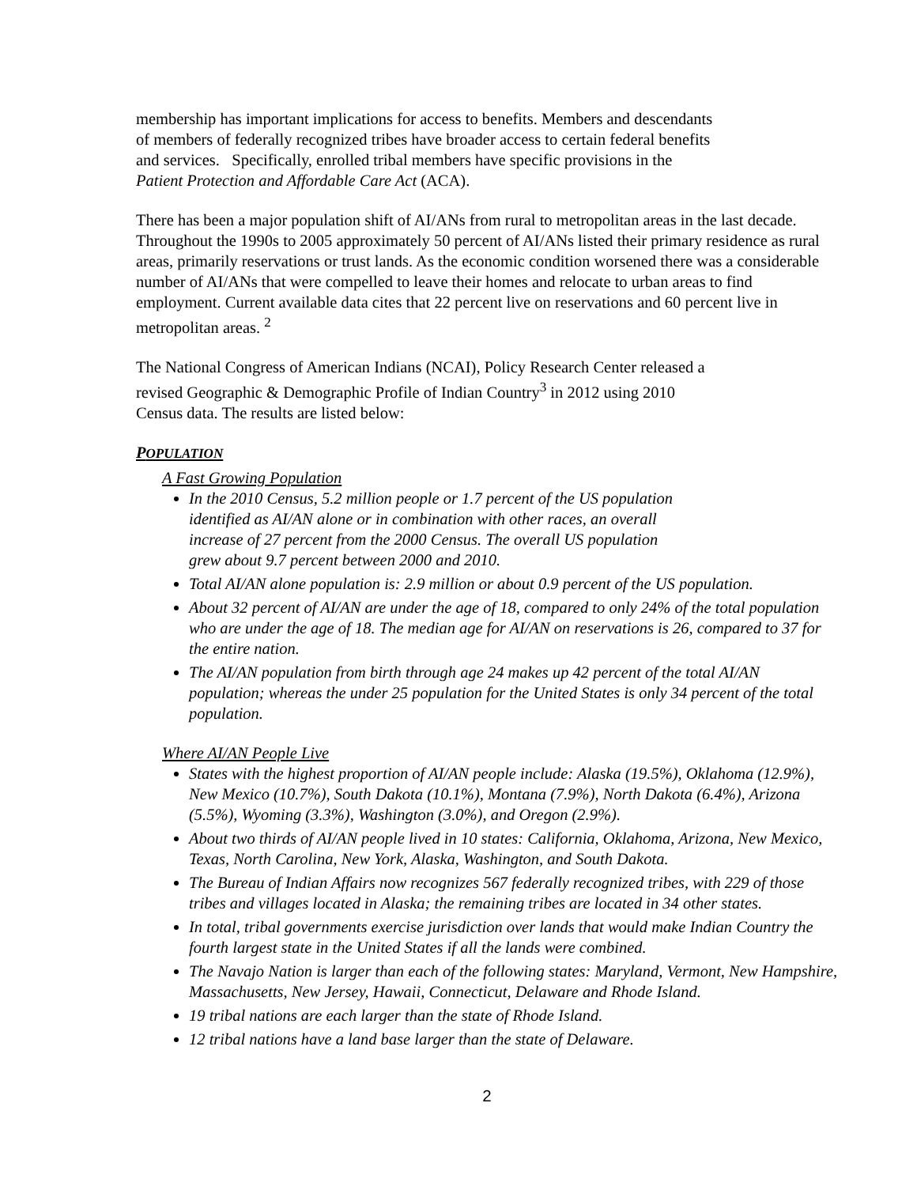membership has important implications for access to benefits. Members and descendants
of members of federally recognized tribes have broader access to certain federal benefits
and services. Specifically, enrolled tribal members have specific provisions in the
Patient Protection and Affordable Care Act (ACA).
There has been a major population shift of AI/ANs from rural to metropolitan areas in the last decade. Throughout the 1990s to 2005 approximately 50 percent of AI/ANs listed their primary residence as rural areas, primarily reservations or trust lands. As the economic condition worsened there was a considerable number of AI/ANs that were compelled to leave their homes and relocate to urban areas to find employment. Current available data cites that 22 percent live on reservations and 60 percent live in metropolitan areas. <sup>2</sup>
The National Congress of American Indians (NCAI), Policy Research Center released a
revised Geographic & Demographic Profile of Indian Country<sup>3</sup> in 2012 using 2010
Census data. The results are listed below:
POPULATION
A Fast Growing Population
In the 2010 Census, 5.2 million people or 1.7 percent of the US population
identified as AI/AN alone or in combination with other races, an overall
increase of 27 percent from the 2000 Census. The overall US population
grew about 9.7 percent between 2000 and 2010.
Total AI/AN alone population is: 2.9 million or about 0.9 percent of the US population.
About 32 percent of AI/AN are under the age of 18, compared to only 24% of the total population who are under the age of 18. The median age for AI/AN on reservations is 26, compared to 37 for the entire nation.
The AI/AN population from birth through age 24 makes up 42 percent of the total AI/AN population; whereas the under 25 population for the United States is only 34 percent of the total population.
Where AI/AN People Live
States with the highest proportion of AI/AN people include: Alaska (19.5%), Oklahoma (12.9%), New Mexico (10.7%), South Dakota (10.1%), Montana (7.9%), North Dakota (6.4%), Arizona (5.5%), Wyoming (3.3%), Washington (3.0%), and Oregon (2.9%).
About two thirds of AI/AN people lived in 10 states: California, Oklahoma, Arizona, New Mexico, Texas, North Carolina, New York, Alaska, Washington, and South Dakota.
The Bureau of Indian Affairs now recognizes 567 federally recognized tribes, with 229 of those tribes and villages located in Alaska; the remaining tribes are located in 34 other states.
In total, tribal governments exercise jurisdiction over lands that would make Indian Country the fourth largest state in the United States if all the lands were combined.
The Navajo Nation is larger than each of the following states: Maryland, Vermont, New Hampshire, Massachusetts, New Jersey, Hawaii, Connecticut, Delaware and Rhode Island.
19 tribal nations are each larger than the state of Rhode Island.
12 tribal nations have a land base larger than the state of Delaware.
2